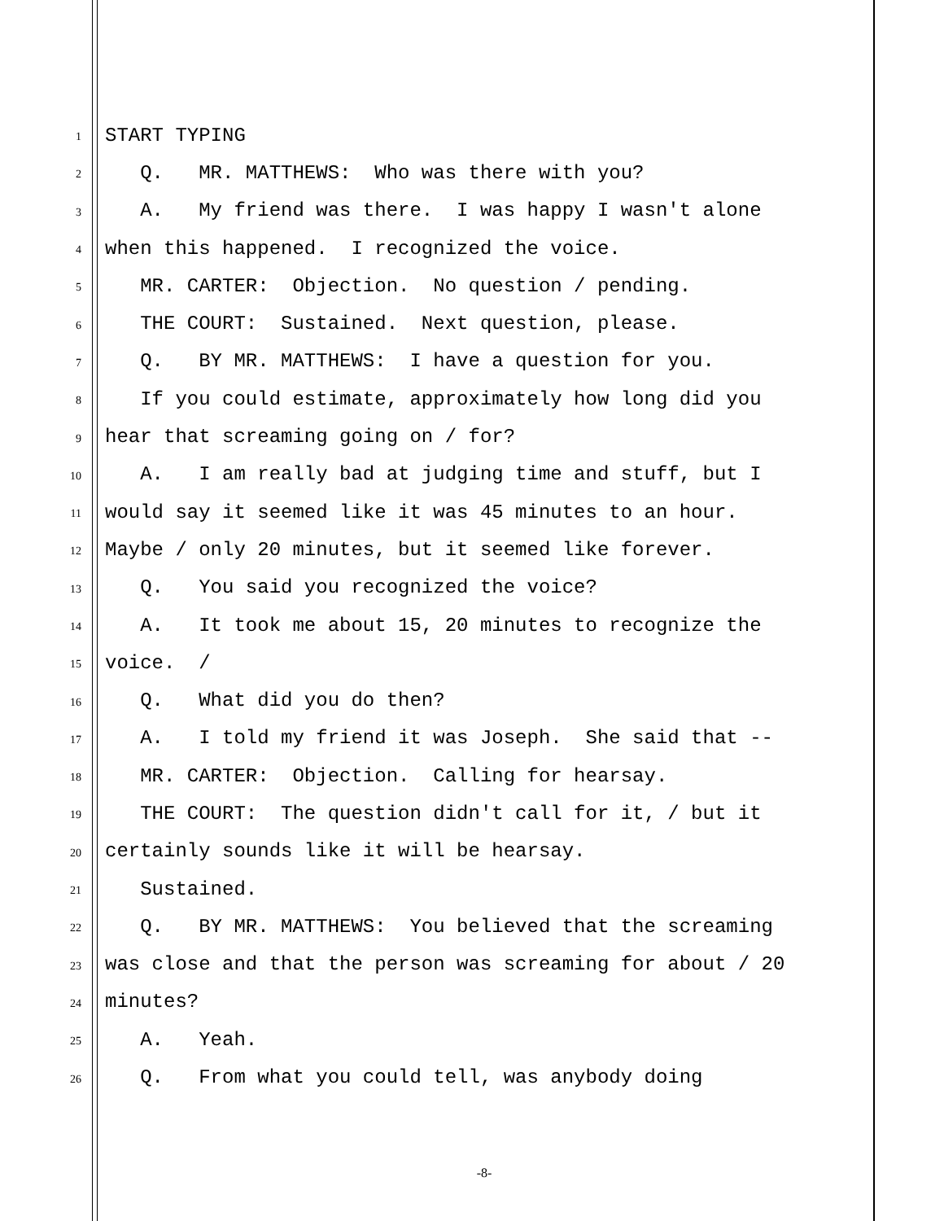1 START TYPING
2 Q. MR. MATTHEWS: Who was there with you?
3 A. My friend was there. I was happy I wasn't alone
4 when this happened. I recognized the voice.
5 MR. CARTER: Objection. No question / pending.
6 THE COURT: Sustained. Next question, please.
7 Q. BY MR. MATTHEWS: I have a question for you.
8 If you could estimate, approximately how long did you
9 hear that screaming going on / for?
10 A. I am really bad at judging time and stuff, but I
11 would say it seemed like it was 45 minutes to an hour.
12 Maybe / only 20 minutes, but it seemed like forever.
13 Q. You said you recognized the voice?
14 A. It took me about 15, 20 minutes to recognize the
15 voice. /
16 Q. What did you do then?
17 A. I told my friend it was Joseph. She said that --
18 MR. CARTER: Objection. Calling for hearsay.
19 THE COURT: The question didn't call for it, / but it
20 certainly sounds like it will be hearsay.
21 Sustained.
22 Q. BY MR. MATTHEWS: You believed that the screaming
23 was close and that the person was screaming for about / 20
24 minutes?
25 A. Yeah.
26 Q. From what you could tell, was anybody doing
-8-